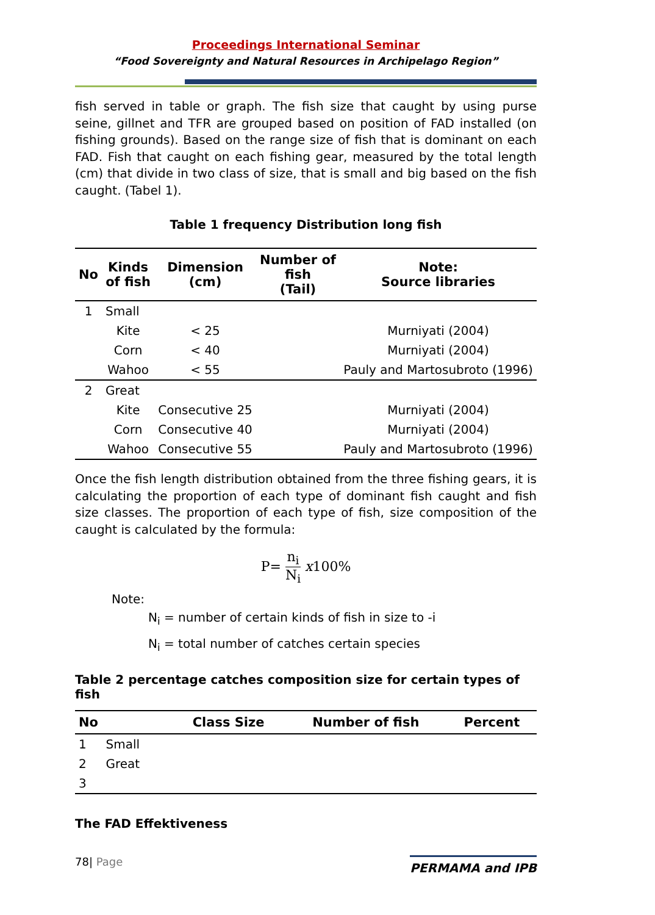Proceedings International Seminar
“Food Sovereignty and Natural Resources in Archipelago Region”
fish served in table or graph. The fish size that caught by using purse seine, gillnet and TFR are grouped based on position of FAD installed (on fishing grounds). Based on the range size of fish that is dominant on each FAD. Fish that caught on each fishing gear, measured by the total length (cm) that divide in two class of size, that is small and big based on the fish caught. (Tabel 1).
Table 1 frequency Distribution long fish
| No | Kinds of fish | Dimension (cm) | Number of fish (Tail) | Note: Source libraries |
| --- | --- | --- | --- | --- |
| 1 | Small | | | |
| | Kite | < 25 | | Murniyati (2004) |
| | Corn | < 40 | | Murniyati (2004) |
| | Wahoo | < 55 | | Pauly and Martosubroto (1996) |
| 2 | Great | | | |
| | Kite | Consecutive 25 | | Murniyati (2004) |
| | Corn | Consecutive 40 | | Murniyati (2004) |
| | Wahoo | Consecutive 55 | | Pauly and Martosubroto (1996) |
Once the fish length distribution obtained from the three fishing gears, it is calculating the proportion of each type of dominant fish caught and fish size classes. The proportion of each type of fish, size composition of the caught is calculated by the formula:
P= n<sub>i</sub> N<sub>i</sub> x100%
Note:
N<sub>i</sub> = number of certain kinds of fish in size to -i
N<sub>i</sub> = total number of catches certain species
Table 2 percentage catches composition size for certain types of fish
| No | Class Size | Number of fish | Percent |
| --- | --- | --- | --- |
| 1 Small | | | |
| 2 Great | | | |
| 3 | | | |
The FAD Effektiveness
78| Page PERMAMA and IPB